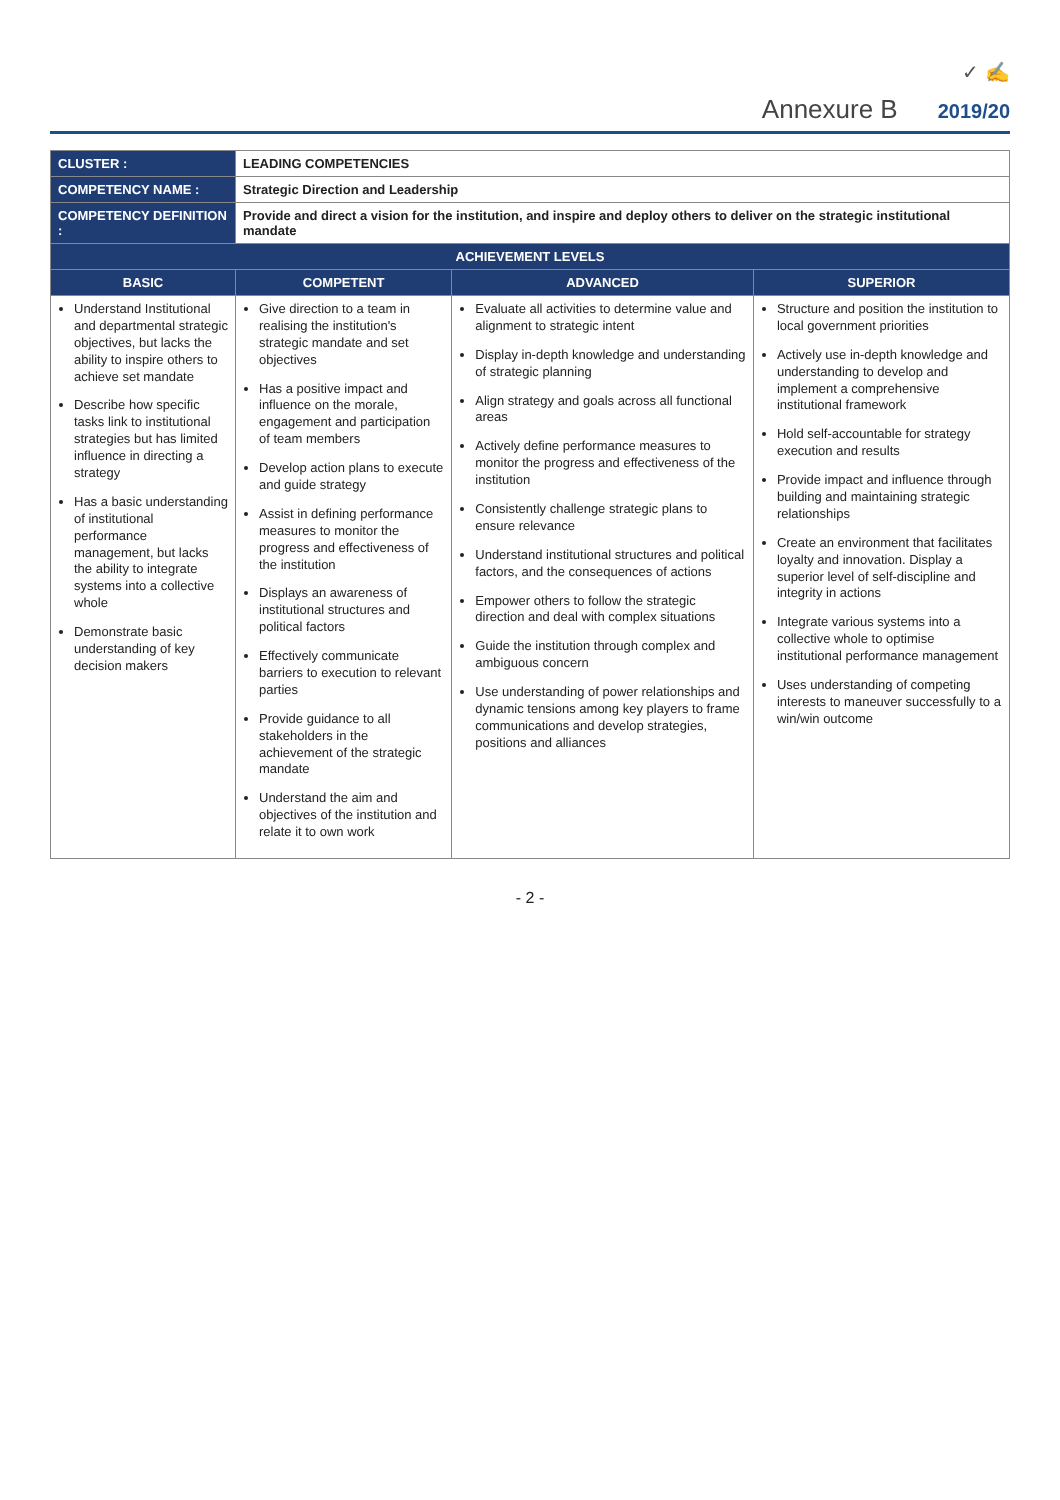✓ ✍
Annexure B 2019/20
| CLUSTER : | LEADING COMPETENCIES | | |
| COMPETENCY NAME : | Strategic Direction and Leadership | | |
| COMPETENCY DEFINITION : | Provide and direct a vision for the institution, and inspire and deploy others to deliver on the strategic institutional mandate | | |
| ACHIEVEMENT LEVELS | | | |
| BASIC | COMPETENT | ADVANCED | SUPERIOR |
| Understand Institutional and departmental strategic objectives, but lacks the ability to inspire others to achieve set mandate Describe how specific tasks link to institutional strategies but has limited influence in directing a strategy Has a basic understanding of institutional performance management, but lacks the ability to integrate systems into a collective whole Demonstrate basic understanding of key decision makers | Give direction to a team in realising the institution's strategic mandate and set objectives Has a positive impact and influence on the morale, engagement and participation of team members Develop action plans to execute and guide strategy Assist in defining performance measures to monitor the progress and effectiveness of the institution Displays an awareness of institutional structures and political factors Effectively communicate barriers to execution to relevant parties Provide guidance to all stakeholders in the achievement of the strategic mandate Understand the aim and objectives of the institution and relate it to own work | Evaluate all activities to determine value and alignment to strategic intent Display in-depth knowledge and understanding of strategic planning Align strategy and goals across all functional areas Actively define performance measures to monitor the progress and effectiveness of the institution Consistently challenge strategic plans to ensure relevance Understand institutional structures and political factors, and the consequences of actions Empower others to follow the strategic direction and deal with complex situations Guide the institution through complex and ambiguous concern Use understanding of power relationships and dynamic tensions among key players to frame communications and develop strategies, positions and alliances | Structure and position the institution to local government priorities Actively use in-depth knowledge and understanding to develop and implement a comprehensive institutional framework Hold self-accountable for strategy execution and results Provide impact and influence through building and maintaining strategic relationships Create an environment that facilitates loyalty and innovation. Display a superior level of self-discipline and integrity in actions Integrate various systems into a collective whole to optimise institutional performance management Uses understanding of competing interests to maneuver successfully to a win/win outcome |
- 2 -